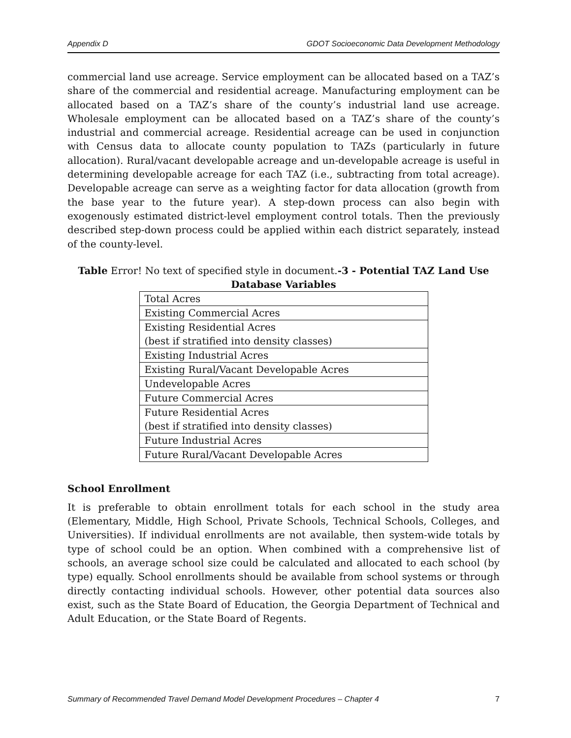Appendix D GDOT Socioeconomic Data Development Methodology
commercial land use acreage. Service employment can be allocated based on a TAZ’s share of the commercial and residential acreage. Manufacturing employment can be allocated based on a TAZ’s share of the county’s industrial land use acreage. Wholesale employment can be allocated based on a TAZ’s share of the county’s industrial and commercial acreage. Residential acreage can be used in conjunction with Census data to allocate county population to TAZs (particularly in future allocation). Rural/vacant developable acreage and un-developable acreage is useful in determining developable acreage for each TAZ (i.e., subtracting from total acreage). Developable acreage can serve as a weighting factor for data allocation (growth from the base year to the future year). A step-down process can also begin with exogenously estimated district-level employment control totals. Then the previously described step-down process could be applied within each district separately, instead of the county-level.
Table Error! No text of specified style in document.-3 - Potential TAZ Land Use Database Variables
| Total Acres |
| Existing Commercial Acres |
| Existing Residential Acres (best if stratified into density classes) |
| Existing Industrial Acres |
| Existing Rural/Vacant Developable Acres |
| Undevelopable Acres |
| Future Commercial Acres |
| Future Residential Acres (best if stratified into density classes) |
| Future Industrial Acres |
| Future Rural/Vacant Developable Acres |
School Enrollment
It is preferable to obtain enrollment totals for each school in the study area (Elementary, Middle, High School, Private Schools, Technical Schools, Colleges, and Universities). If individual enrollments are not available, then system-wide totals by type of school could be an option. When combined with a comprehensive list of schools, an average school size could be calculated and allocated to each school (by type) equally. School enrollments should be available from school systems or through directly contacting individual schools. However, other potential data sources also exist, such as the State Board of Education, the Georgia Department of Technical and Adult Education, or the State Board of Regents.
Summary of Recommended Travel Demand Model Development Procedures – Chapter 4 7